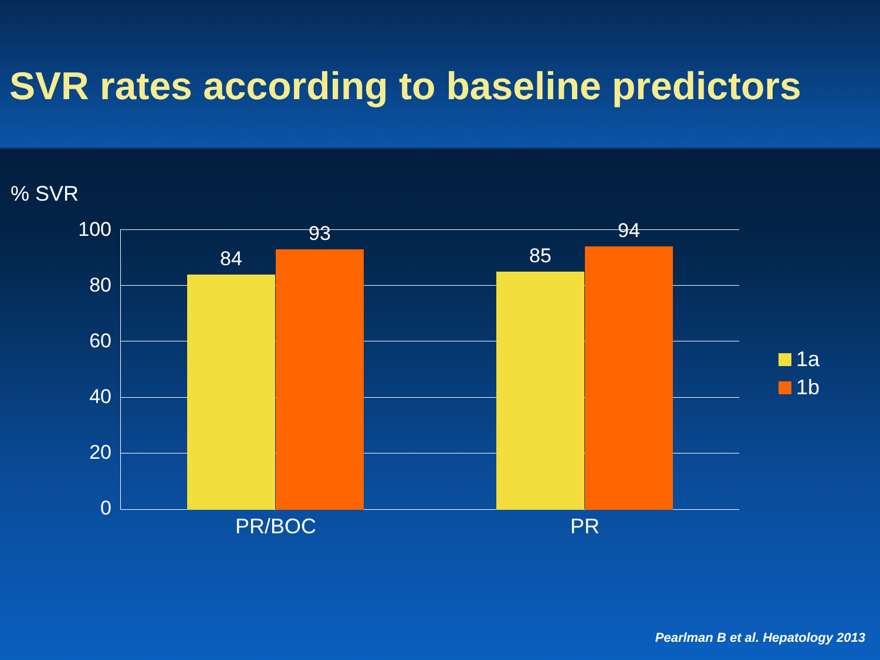SVR rates according to baseline predictors
% SVR
100
80
60
40
20
0
84
93
85
94
PR/BOC PR
1a
1b
Pearlman B et al. Hepatology 2013